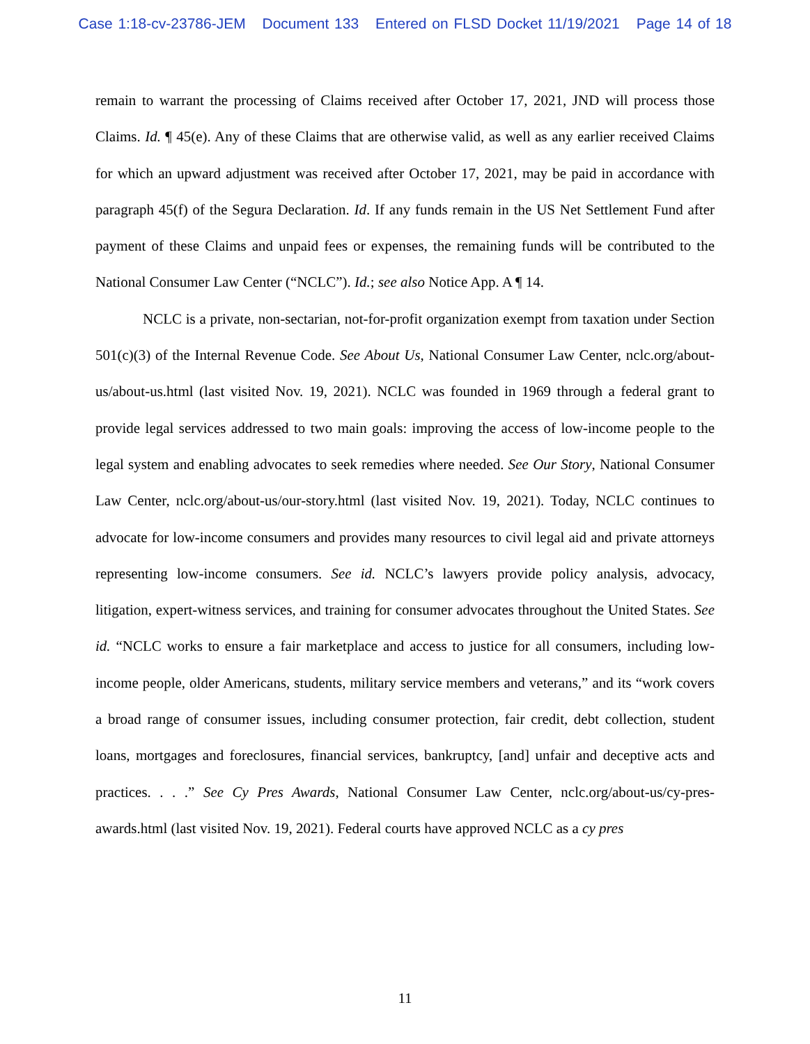Case 1:18-cv-23786-JEM Document 133 Entered on FLSD Docket 11/19/2021 Page 14 of 18
remain to warrant the processing of Claims received after October 17, 2021, JND will process those Claims. Id. ¶ 45(e). Any of these Claims that are otherwise valid, as well as any earlier received Claims for which an upward adjustment was received after October 17, 2021, may be paid in accordance with paragraph 45(f) of the Segura Declaration. Id. If any funds remain in the US Net Settlement Fund after payment of these Claims and unpaid fees or expenses, the remaining funds will be contributed to the National Consumer Law Center (“NCLC”). Id.; see also Notice App. A ¶ 14.
NCLC is a private, non-sectarian, not-for-profit organization exempt from taxation under Section 501(c)(3) of the Internal Revenue Code. See About Us, National Consumer Law Center, nclc.org/about-us/about-us.html (last visited Nov. 19, 2021). NCLC was founded in 1969 through a federal grant to provide legal services addressed to two main goals: improving the access of low-income people to the legal system and enabling advocates to seek remedies where needed. See Our Story, National Consumer Law Center, nclc.org/about-us/our-story.html (last visited Nov. 19, 2021). Today, NCLC continues to advocate for low-income consumers and provides many resources to civil legal aid and private attorneys representing low-income consumers. See id. NCLC’s lawyers provide policy analysis, advocacy, litigation, expert-witness services, and training for consumer advocates throughout the United States. See id. “NCLC works to ensure a fair marketplace and access to justice for all consumers, including low-income people, older Americans, students, military service members and veterans,” and its “work covers a broad range of consumer issues, including consumer protection, fair credit, debt collection, student loans, mortgages and foreclosures, financial services, bankruptcy, [and] unfair and deceptive acts and practices. . . .” See Cy Pres Awards, National Consumer Law Center, nclc.org/about-us/cy-pres-awards.html (last visited Nov. 19, 2021). Federal courts have approved NCLC as a cy pres
11